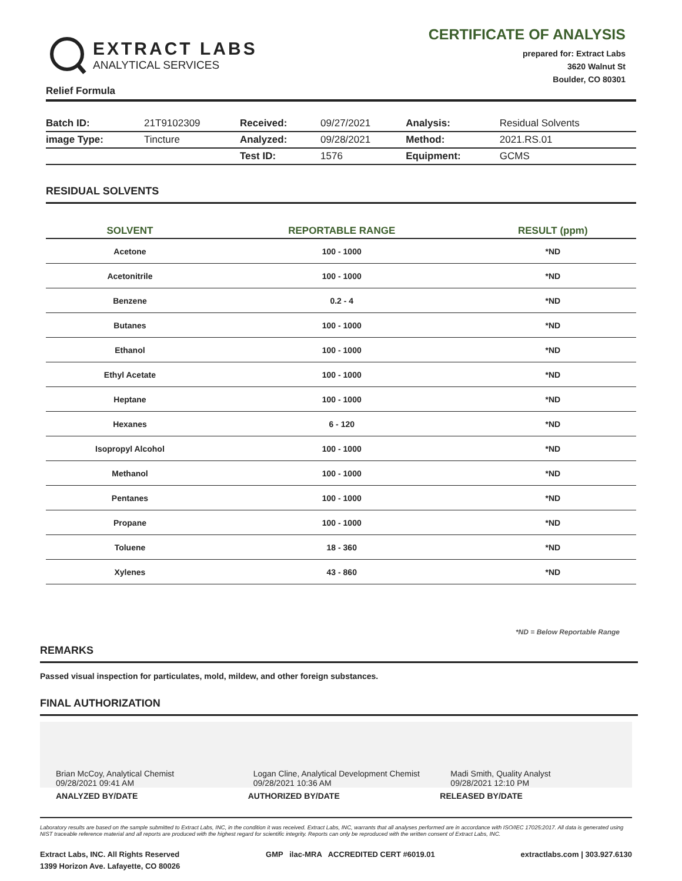EXTRACT LABS
ANALYTICAL SERVICES
CERTIFICATE OF ANALYSIS
prepared for: Extract Labs
3620 Walnut St
Boulder, CO 80301
Relief Formula
| Batch ID: | 21T9102309 | Received: | 09/27/2021 | Analysis: | Residual Solvents |
| image Type: | Tincture | Analyzed: | 09/28/2021 | Method: | 2021.RS.01 |
| | | Test ID: | 1576 | Equipment: | GCMS |
RESIDUAL SOLVENTS
| SOLVENT | REPORTABLE RANGE | RESULT (ppm) |
| --- | --- | --- |
| Acetone | 100 - 1000 | *ND |
| Acetonitrile | 100 - 1000 | *ND |
| Benzene | 0.2 - 4 | *ND |
| Butanes | 100 - 1000 | *ND |
| Ethanol | 100 - 1000 | *ND |
| Ethyl Acetate | 100 - 1000 | *ND |
| Heptane | 100 - 1000 | *ND |
| Hexanes | 6 - 120 | *ND |
| Isopropyl Alcohol | 100 - 1000 | *ND |
| Methanol | 100 - 1000 | *ND |
| Pentanes | 100 - 1000 | *ND |
| Propane | 100 - 1000 | *ND |
| Toluene | 18 - 360 | *ND |
| Xylenes | 43 - 860 | *ND |
*ND = Below Reportable Range
REMARKS
Passed visual inspection for particulates, mold, mildew, and other foreign substances.
FINAL AUTHORIZATION
Brian McCoy, Analytical Chemist
09/28/2021 09:41 AM
Logan Cline, Analytical Development Chemist
09/28/2021 10:36 AM
Madi Smith, Quality Analyst
09/28/2021 12:10 PM
ANALYZED BY/DATE AUTHORIZED BY/DATE RELEASED BY/DATE
Laboratory results are based on the sample submitted to Extract Labs, INC, in the condition it was received. Extract Labs, INC, warrants that all analyses performed are in accordance with ISO/IEC 17025:2017. All data is generated using NIST traceable reference material and all reports are produced with the highest regard for scientific integrity. Reports can only be reproduced with the written consent of Extract Labs, INC.
Extract Labs, INC. All Rights Reserved
1399 Horizon Ave. Lafayette, CO 80026
GMP ilac-MRA ACCREDITED CERT #6019.01
extractlabs.com | 303.927.6130